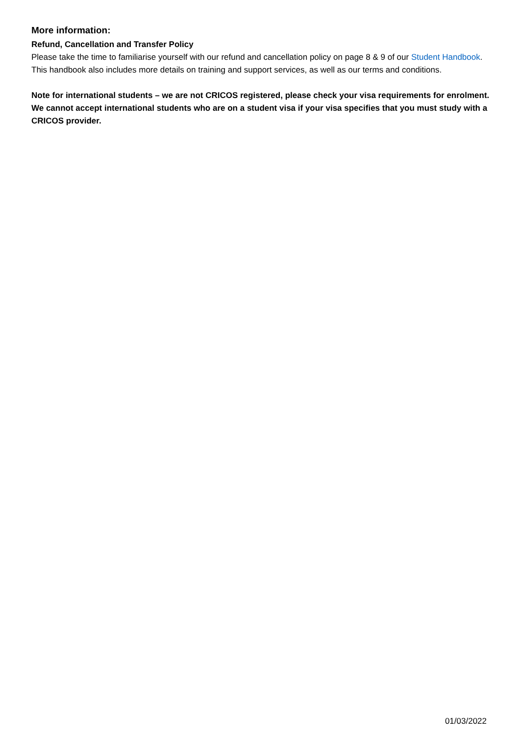More information:
Refund, Cancellation and Transfer Policy
Please take the time to familiarise yourself with our refund and cancellation policy on page 8 & 9 of our Student Handbook. This handbook also includes more details on training and support services, as well as our terms and conditions.
Note for international students – we are not CRICOS registered, please check your visa requirements for enrolment. We cannot accept international students who are on a student visa if your visa specifies that you must study with a CRICOS provider.
01/03/2022